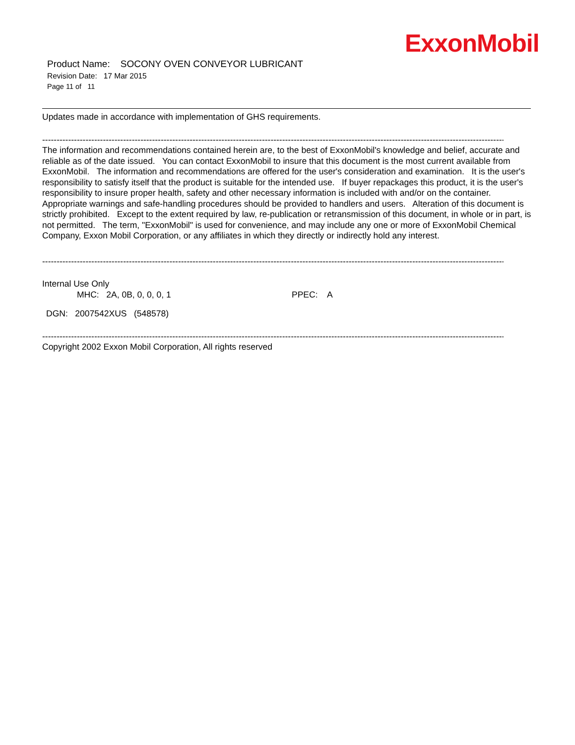ExxonMobil
Product Name: SOCONY OVEN CONVEYOR LUBRICANT
Revision Date: 17 Mar 2015
Page 11 of 11
Updates made in accordance with implementation of GHS requirements.
--------------------------------------------------------------------------------------------------------------------------------------------------------------------------
The information and recommendations contained herein are, to the best of ExxonMobil's knowledge and belief, accurate and reliable as of the date issued. You can contact ExxonMobil to insure that this document is the most current available from ExxonMobil. The information and recommendations are offered for the user's consideration and examination. It is the user's responsibility to satisfy itself that the product is suitable for the intended use. If buyer repackages this product, it is the user's responsibility to insure proper health, safety and other necessary information is included with and/or on the container. Appropriate warnings and safe-handling procedures should be provided to handlers and users. Alteration of this document is strictly prohibited. Except to the extent required by law, re-publication or retransmission of this document, in whole or in part, is not permitted. The term, "ExxonMobil" is used for convenience, and may include any one or more of ExxonMobil Chemical Company, Exxon Mobil Corporation, or any affiliates in which they directly or indirectly hold any interest.
--------------------------------------------------------------------------------------------------------------------------------------------------------------------------
Internal Use Only
MHC: 2A, 0B, 0, 0, 0, 1 PPEC: A
DGN: 2007542XUS (548578)
--------------------------------------------------------------------------------------------------------------------------------------------------------------------------
Copyright 2002 Exxon Mobil Corporation, All rights reserved